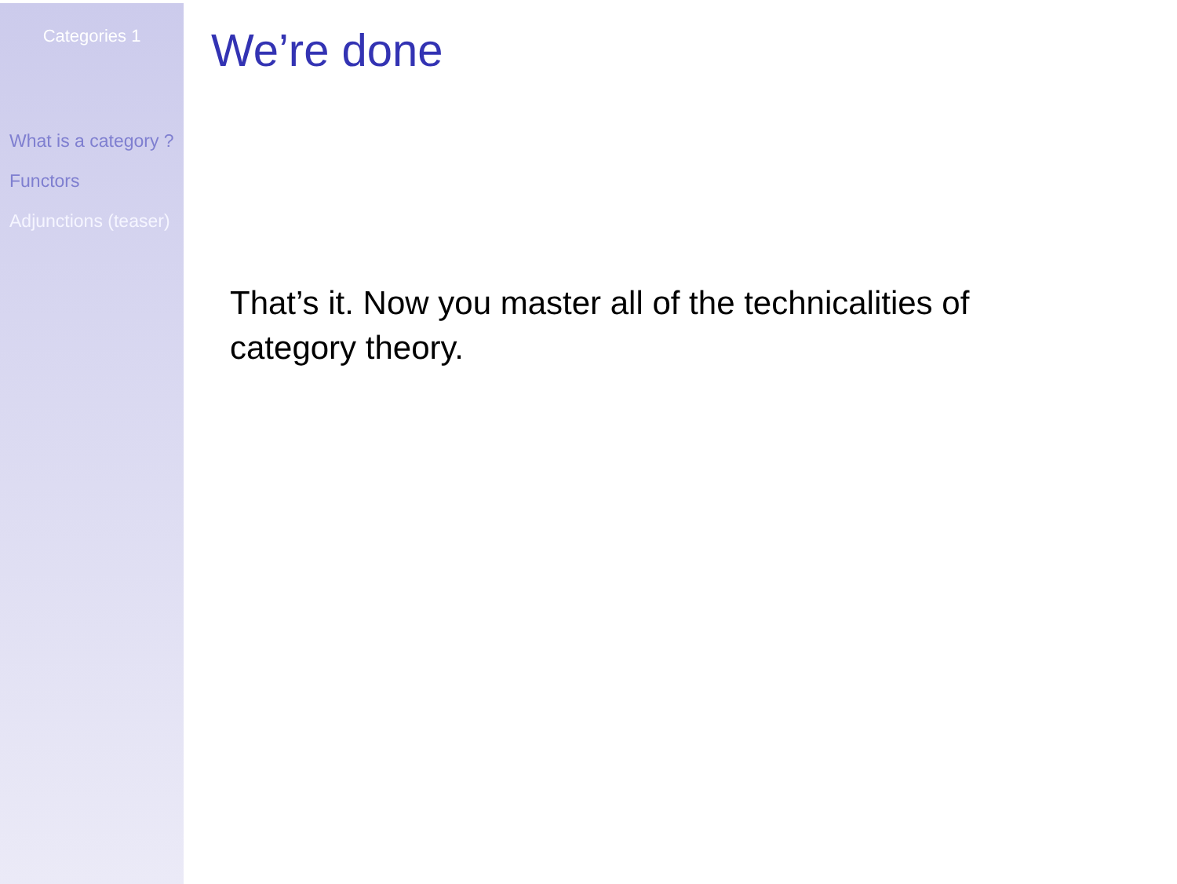Categories 1
What is a category ?
Functors
Adjunctions (teaser)
We’re done
That’s it. Now you master all of the technicalities of category theory.